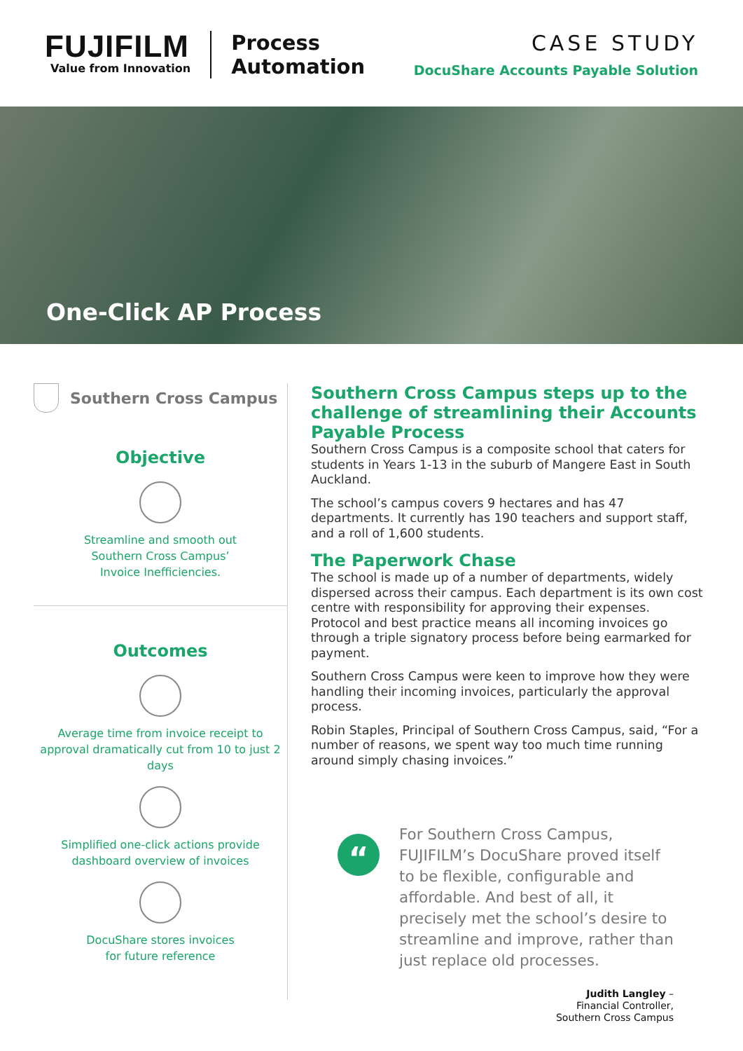FUJIFILM
Value from Innovation
Process
Automation
CASE STUDY
DocuShare Accounts Payable Solution
One-Click AP Process
Southern Cross Campus
Objective
Streamline and smooth out
Southern Cross Campus’
Invoice Inefficiencies.
Outcomes
Average time from invoice receipt to approval dramatically cut from 10 to just 2 days
Simplified one-click actions provide dashboard overview of invoices
DocuShare stores invoices
for future reference
Southern Cross Campus steps up to the challenge of streamlining their Accounts Payable Process
Southern Cross Campus is a composite school that caters for students in Years 1-13 in the suburb of Mangere East in South Auckland.
The school’s campus covers 9 hectares and has 47 departments. It currently has 190 teachers and support staff, and a roll of 1,600 students.
The Paperwork Chase
The school is made up of a number of departments, widely dispersed across their campus. Each department is its own cost centre with responsibility for approving their expenses. Protocol and best practice means all incoming invoices go through a triple signatory process before being earmarked for payment.
Southern Cross Campus were keen to improve how they were handling their incoming invoices, particularly the approval process.
Robin Staples, Principal of Southern Cross Campus, said, “For a number of reasons, we spent way too much time running around simply chasing invoices.”
“
For Southern Cross Campus, FUJIFILM’s DocuShare proved itself to be flexible, configurable and affordable. And best of all, it precisely met the school’s desire to streamline and improve, rather than just replace old processes.
Judith Langley –
Financial Controller,
Southern Cross Campus